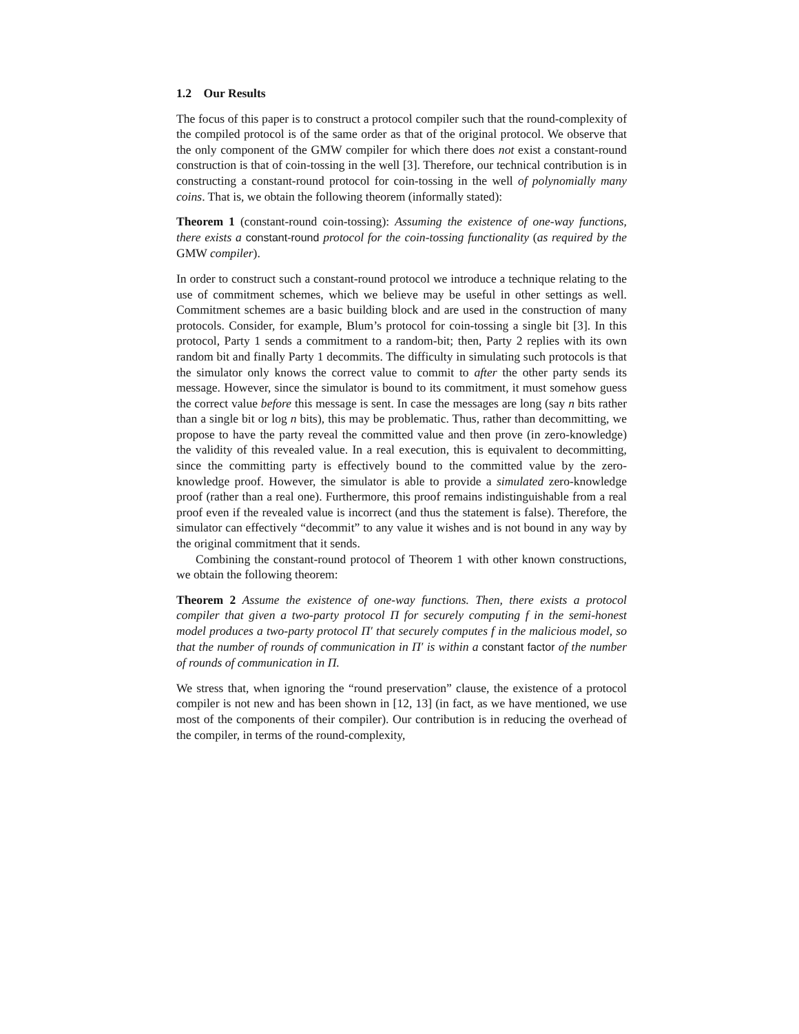1.2 Our Results
The focus of this paper is to construct a protocol compiler such that the round-complexity of the compiled protocol is of the same order as that of the original protocol. We observe that the only component of the GMW compiler for which there does not exist a constant-round construction is that of coin-tossing in the well [3]. Therefore, our technical contribution is in constructing a constant-round protocol for coin-tossing in the well of polynomially many coins. That is, we obtain the following theorem (informally stated):
Theorem 1 (constant-round coin-tossing): Assuming the existence of one-way functions, there exists a constant-round protocol for the coin-tossing functionality (as required by the GMW compiler).
In order to construct such a constant-round protocol we introduce a technique relating to the use of commitment schemes, which we believe may be useful in other settings as well. Commitment schemes are a basic building block and are used in the construction of many protocols. Consider, for example, Blum’s protocol for coin-tossing a single bit [3]. In this protocol, Party 1 sends a commitment to a random-bit; then, Party 2 replies with its own random bit and finally Party 1 decommits. The difficulty in simulating such protocols is that the simulator only knows the correct value to commit to after the other party sends its message. However, since the simulator is bound to its commitment, it must somehow guess the correct value before this message is sent. In case the messages are long (say n bits rather than a single bit or log n bits), this may be problematic. Thus, rather than decommitting, we propose to have the party reveal the committed value and then prove (in zero-knowledge) the validity of this revealed value. In a real execution, this is equivalent to decommitting, since the committing party is effectively bound to the committed value by the zero-knowledge proof. However, the simulator is able to provide a simulated zero-knowledge proof (rather than a real one). Furthermore, this proof remains indistinguishable from a real proof even if the revealed value is incorrect (and thus the statement is false). Therefore, the simulator can effectively “decommit” to any value it wishes and is not bound in any way by the original commitment that it sends.
Combining the constant-round protocol of Theorem 1 with other known constructions, we obtain the following theorem:
Theorem 2 Assume the existence of one-way functions. Then, there exists a protocol compiler that given a two-party protocol Π for securely computing f in the semi-honest model produces a two-party protocol Π′ that securely computes f in the malicious model, so that the number of rounds of communication in Π′ is within a constant factor of the number of rounds of communication in Π.
We stress that, when ignoring the “round preservation” clause, the existence of a protocol compiler is not new and has been shown in [12, 13] (in fact, as we have mentioned, we use most of the components of their compiler). Our contribution is in reducing the overhead of the compiler, in terms of the round-complexity,